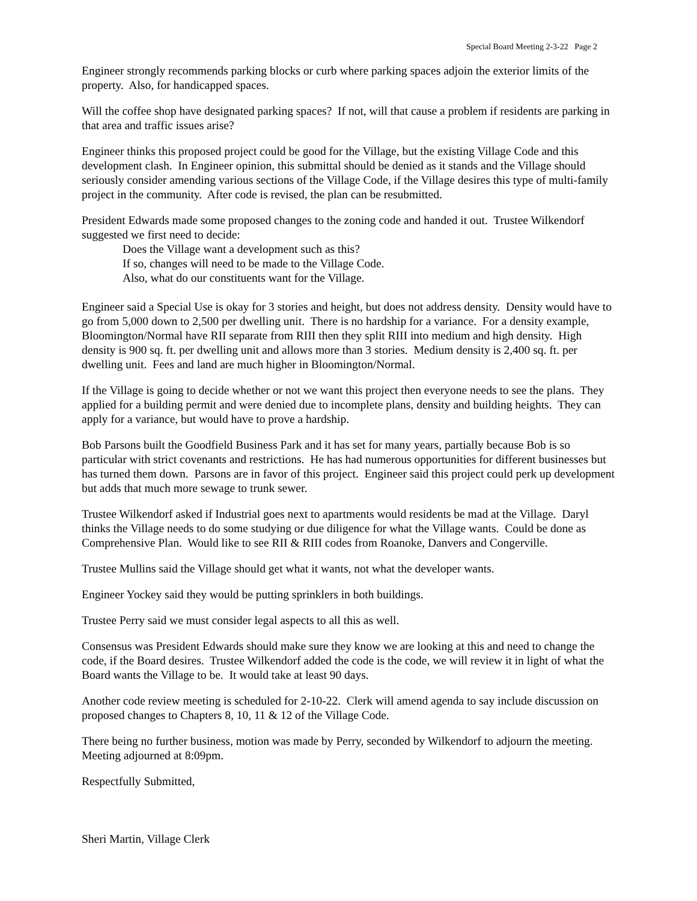Special Board Meeting 2-3-22 Page 2
Engineer strongly recommends parking blocks or curb where parking spaces adjoin the exterior limits of the property. Also, for handicapped spaces.
Will the coffee shop have designated parking spaces? If not, will that cause a problem if residents are parking in that area and traffic issues arise?
Engineer thinks this proposed project could be good for the Village, but the existing Village Code and this development clash. In Engineer opinion, this submittal should be denied as it stands and the Village should seriously consider amending various sections of the Village Code, if the Village desires this type of multi-family project in the community. After code is revised, the plan can be resubmitted.
President Edwards made some proposed changes to the zoning code and handed it out. Trustee Wilkendorf suggested we first need to decide:
Does the Village want a development such as this?
If so, changes will need to be made to the Village Code.
Also, what do our constituents want for the Village.
Engineer said a Special Use is okay for 3 stories and height, but does not address density. Density would have to go from 5,000 down to 2,500 per dwelling unit. There is no hardship for a variance. For a density example, Bloomington/Normal have RII separate from RIII then they split RIII into medium and high density. High density is 900 sq. ft. per dwelling unit and allows more than 3 stories. Medium density is 2,400 sq. ft. per dwelling unit. Fees and land are much higher in Bloomington/Normal.
If the Village is going to decide whether or not we want this project then everyone needs to see the plans. They applied for a building permit and were denied due to incomplete plans, density and building heights. They can apply for a variance, but would have to prove a hardship.
Bob Parsons built the Goodfield Business Park and it has set for many years, partially because Bob is so particular with strict covenants and restrictions. He has had numerous opportunities for different businesses but has turned them down. Parsons are in favor of this project. Engineer said this project could perk up development but adds that much more sewage to trunk sewer.
Trustee Wilkendorf asked if Industrial goes next to apartments would residents be mad at the Village. Daryl thinks the Village needs to do some studying or due diligence for what the Village wants. Could be done as Comprehensive Plan. Would like to see RII & RIII codes from Roanoke, Danvers and Congerville.
Trustee Mullins said the Village should get what it wants, not what the developer wants.
Engineer Yockey said they would be putting sprinklers in both buildings.
Trustee Perry said we must consider legal aspects to all this as well.
Consensus was President Edwards should make sure they know we are looking at this and need to change the code, if the Board desires. Trustee Wilkendorf added the code is the code, we will review it in light of what the Board wants the Village to be. It would take at least 90 days.
Another code review meeting is scheduled for 2-10-22. Clerk will amend agenda to say include discussion on proposed changes to Chapters 8, 10, 11 & 12 of the Village Code.
There being no further business, motion was made by Perry, seconded by Wilkendorf to adjourn the meeting. Meeting adjourned at 8:09pm.
Respectfully Submitted,
Sheri Martin, Village Clerk